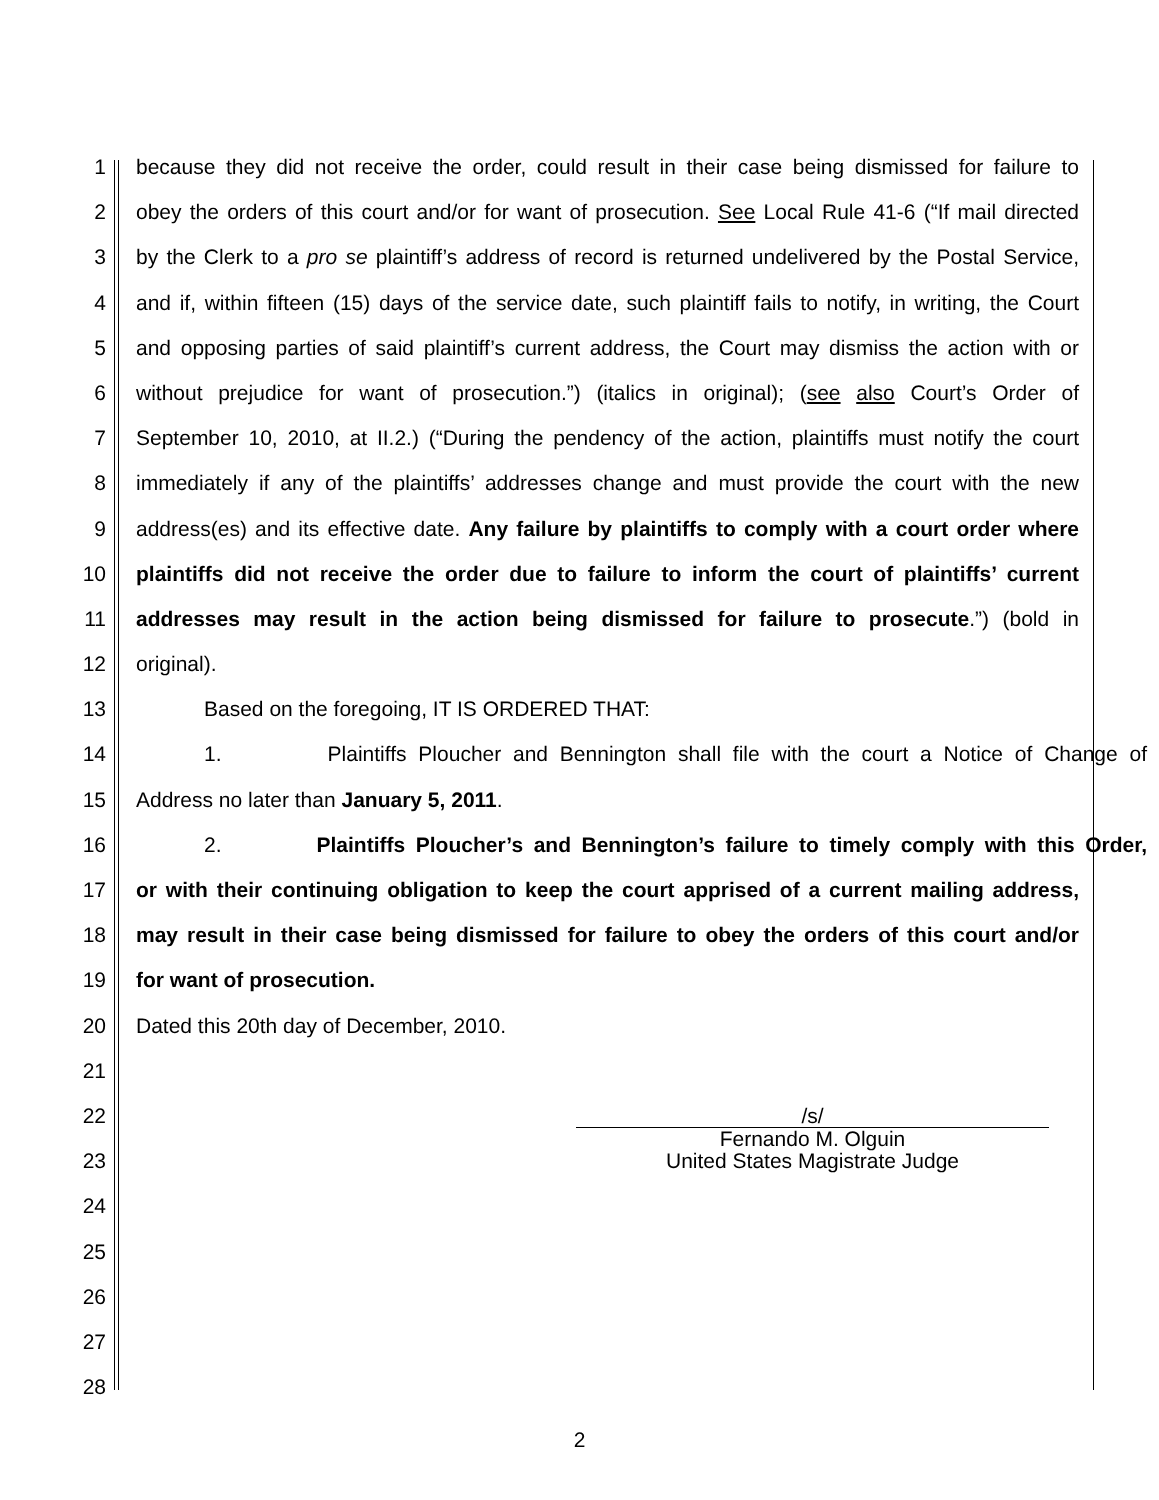1 because they did not receive the order, could result in their case being dismissed for failure to
2 obey the orders of this court and/or for want of prosecution. See Local Rule 41-6 (“If mail directed
3 by the Clerk to a pro se plaintiff’s address of record is returned undelivered by the Postal Service,
4 and if, within fifteen (15) days of the service date, such plaintiff fails to notify, in writing, the Court
5 and opposing parties of said plaintiff’s current address, the Court may dismiss the action with or
6 without prejudice for want of prosecution.”) (italics in original); (see also Court’s Order of
7 September 10, 2010, at II.2.) (“During the pendency of the action, plaintiffs must notify the court
8 immediately if any of the plaintiffs’ addresses change and must provide the court with the new
9 address(es) and its effective date. Any failure by plaintiffs to comply with a court order where
10 plaintiffs did not receive the order due to failure to inform the court of plaintiffs’ current
11 addresses may result in the action being dismissed for failure to prosecute.”) (bold in
12 original).
13 Based on the foregoing, IT IS ORDERED THAT:
14 1. Plaintiffs Ploucher and Bennington shall file with the court a Notice of Change of
15 Address no later than January 5, 2011.
16 2. Plaintiffs Ploucher’s and Bennington’s failure to timely comply with this Order,
17 or with their continuing obligation to keep the court apprised of a current mailing address,
18 may result in their case being dismissed for failure to obey the orders of this court and/or
19 for want of prosecution.
20 Dated this 20th day of December, 2010.
21
22
/s/
23
Fernando M. Olguin
United States Magistrate Judge
24
25
26
27
28
2